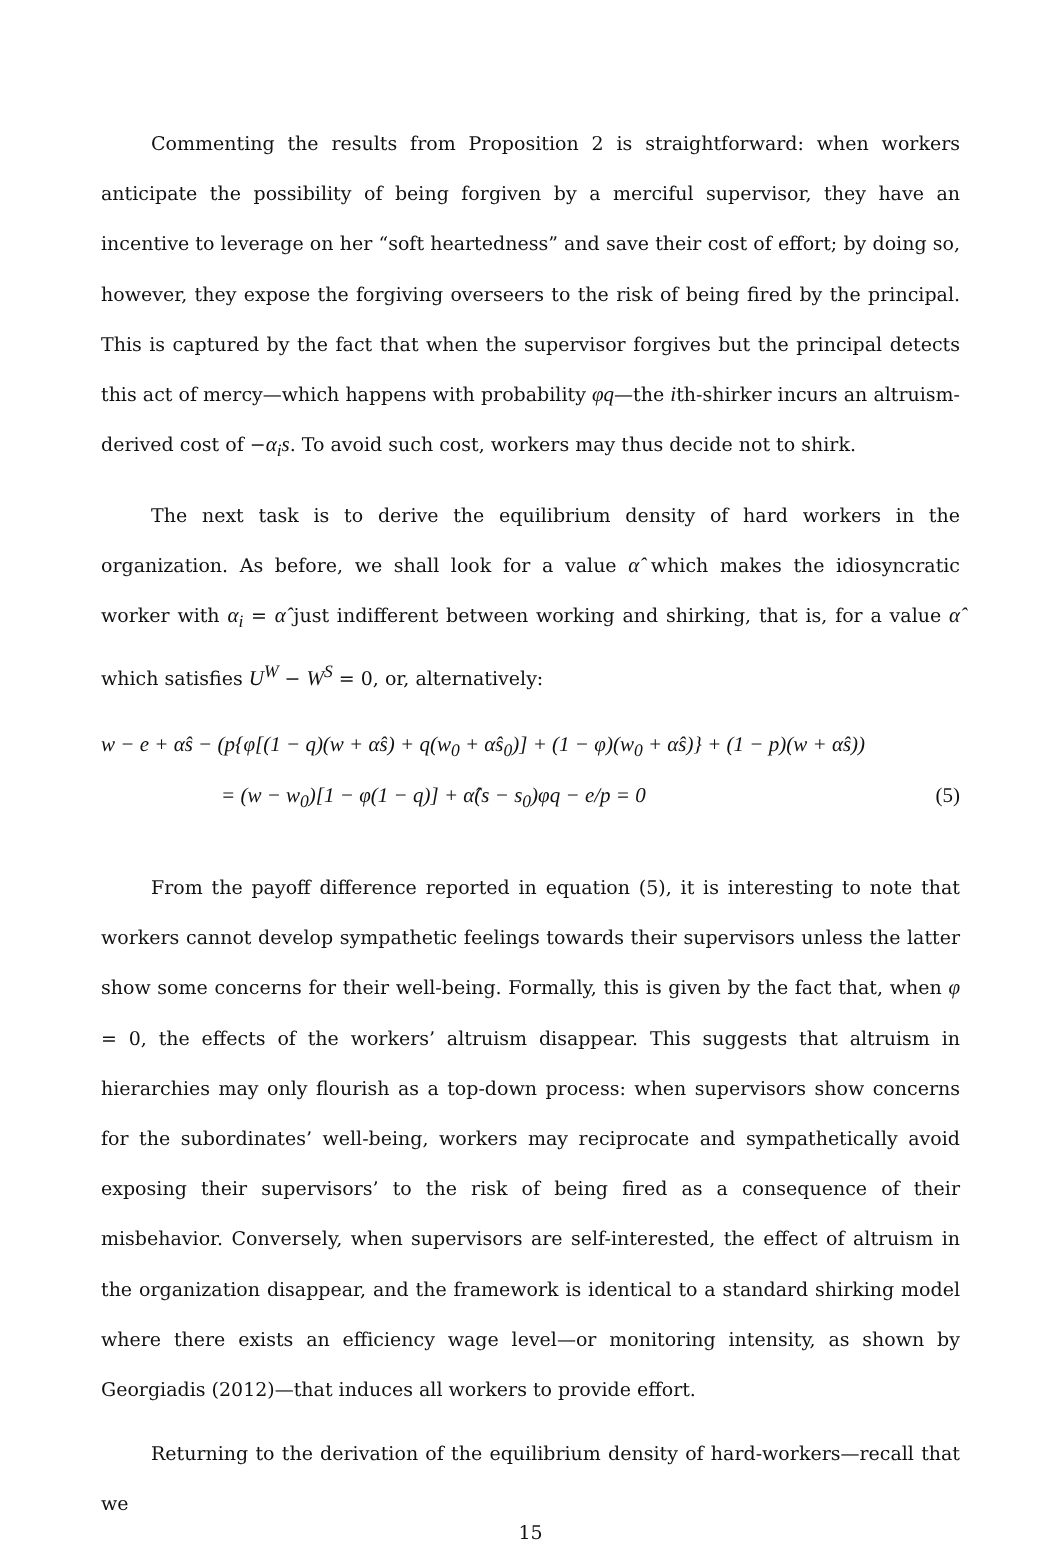Commenting the results from Proposition 2 is straightforward: when workers anticipate the possibility of being forgiven by a merciful supervisor, they have an incentive to leverage on her “soft heartedness” and save their cost of effort; by doing so, however, they expose the forgiving overseers to the risk of being fired by the principal. This is captured by the fact that when the supervisor forgives but the principal detects this act of mercy—which happens with probability φq—the ith-shirker incurs an altruism-derived cost of −α<sub>i</sub>s. To avoid such cost, workers may thus decide not to shirk.
The next task is to derive the equilibrium density of hard workers in the organization. As before, we shall look for a value α̂ which makes the idiosyncratic worker with α<sub>i</sub> = α̂ just indifferent between working and shirking, that is, for a value α̂ which satisfies U<sup>W</sup> − W<sup>S</sup> = 0, or, alternatively:
w − e + α̂s − (p{φ[(1 − q)(w + α̂s) + q(w<sub>0</sub> + α̂s<sub>0</sub>)] + (1 − φ)(w<sub>0</sub> + α̂s)} + (1 − p)(w + α̂s))
= (w − w<sub>0</sub>)[1 − φ(1 − q)] + α̂(s − s<sub>0</sub>)φq − e/p = 0 (5)
From the payoff difference reported in equation (5), it is interesting to note that workers cannot develop sympathetic feelings towards their supervisors unless the latter show some concerns for their well-being. Formally, this is given by the fact that, when φ = 0, the effects of the workers’ altruism disappear. This suggests that altruism in hierarchies may only flourish as a top-down process: when supervisors show concerns for the subordinates’ well-being, workers may reciprocate and sympathetically avoid exposing their supervisors’ to the risk of being fired as a consequence of their misbehavior. Conversely, when supervisors are self-interested, the effect of altruism in the organization disappear, and the framework is identical to a standard shirking model where there exists an efficiency wage level—or monitoring intensity, as shown by Georgiadis (2012)—that induces all workers to provide effort.
Returning to the derivation of the equilibrium density of hard-workers—recall that we
15